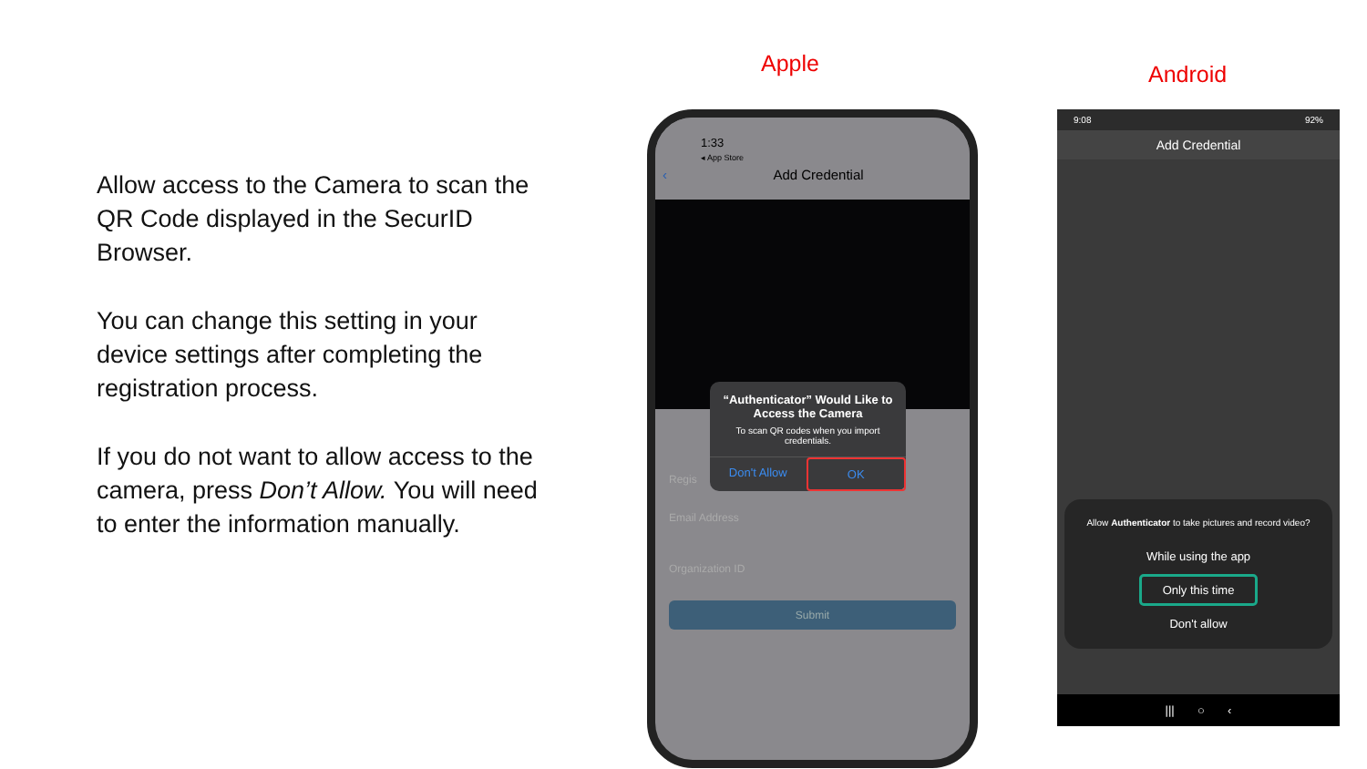Allow access to the Camera to scan the QR Code displayed in the SecurID Browser.
You can change this setting in your device settings after completing the registration process.
If you do not want to allow access to the camera, press Don’t Allow. You will need to enter the information manually.
Apple Android
1:33
◂ App Store
‹ Add Credential
Regis
Email Address
Organization ID
Submit
“Authenticator” Would Like to Access the Camera
To scan QR codes when you import credentials.
Don't Allow OK
9:08 92%
Add Credential
Allow Authenticator to take pictures and record video?
While using the app
Only this time
Don't allow
||| ○ ‹